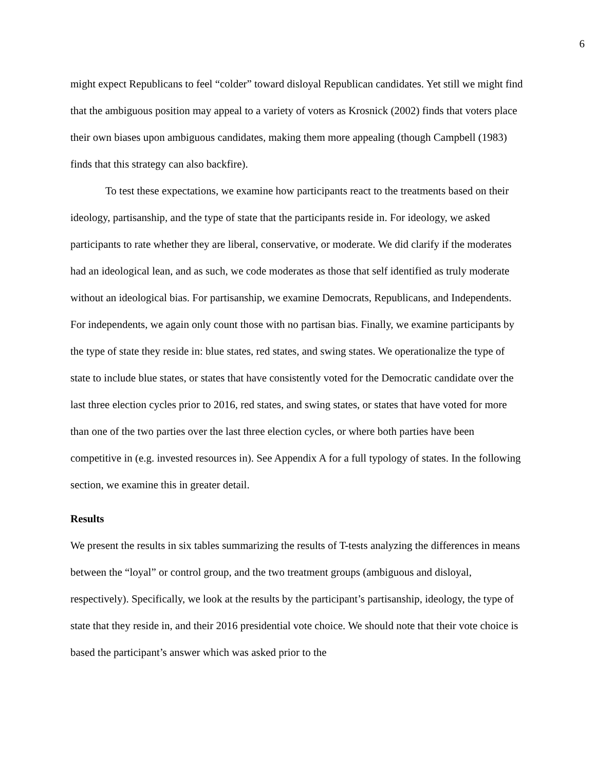6
might expect Republicans to feel “colder” toward disloyal Republican candidates. Yet still we might find that the ambiguous position may appeal to a variety of voters as Krosnick (2002) finds that voters place their own biases upon ambiguous candidates, making them more appealing (though Campbell (1983) finds that this strategy can also backfire).
To test these expectations, we examine how participants react to the treatments based on their ideology, partisanship, and the type of state that the participants reside in. For ideology, we asked participants to rate whether they are liberal, conservative, or moderate. We did clarify if the moderates had an ideological lean, and as such, we code moderates as those that self identified as truly moderate without an ideological bias. For partisanship, we examine Democrats, Republicans, and Independents. For independents, we again only count those with no partisan bias. Finally, we examine participants by the type of state they reside in: blue states, red states, and swing states. We operationalize the type of state to include blue states, or states that have consistently voted for the Democratic candidate over the last three election cycles prior to 2016, red states, and swing states, or states that have voted for more than one of the two parties over the last three election cycles, or where both parties have been competitive in (e.g. invested resources in). See Appendix A for a full typology of states. In the following section, we examine this in greater detail.
Results
We present the results in six tables summarizing the results of T-tests analyzing the differences in means between the “loyal” or control group, and the two treatment groups (ambiguous and disloyal, respectively). Specifically, we look at the results by the participant’s partisanship, ideology, the type of state that they reside in, and their 2016 presidential vote choice. We should note that their vote choice is based the participant’s answer which was asked prior to the